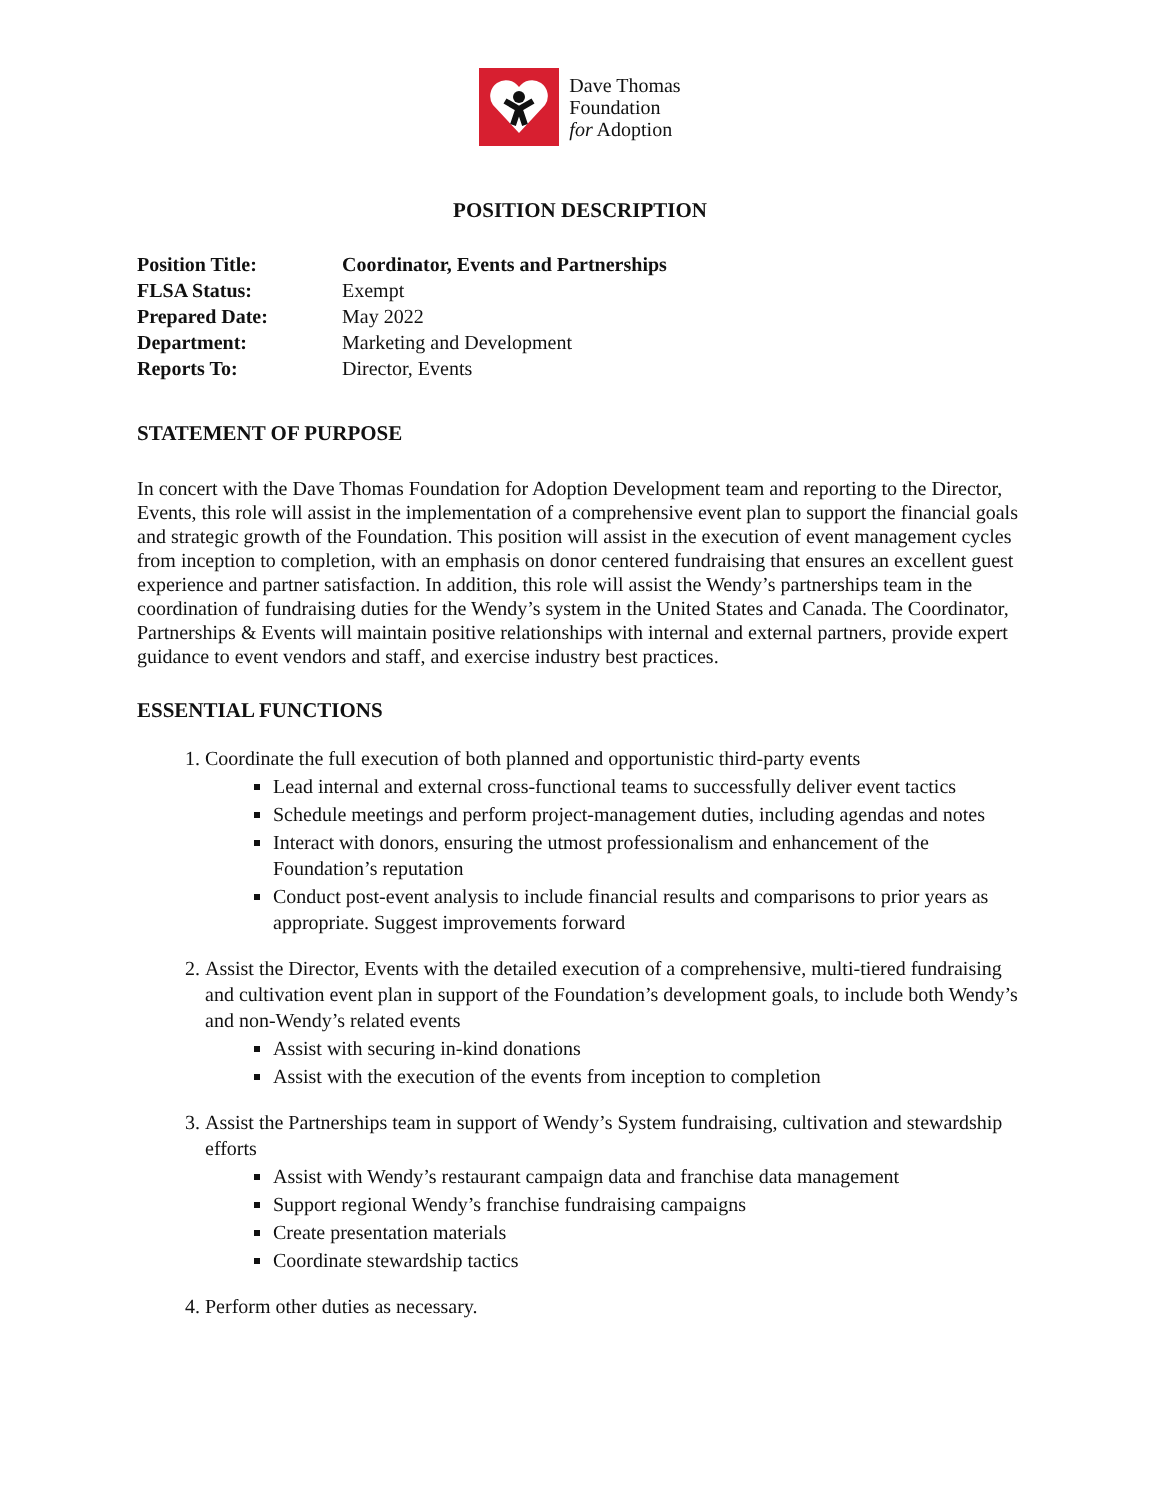Dave Thomas
Foundation
for Adoption
POSITION DESCRIPTION
Position Title: Coordinator, Events and Partnerships FLSA Status: Exempt Prepared Date: May 2022 Department: Marketing and Development Reports To: Director, Events
STATEMENT OF PURPOSE
In concert with the Dave Thomas Foundation for Adoption Development team and reporting to the Director, Events, this role will assist in the implementation of a comprehensive event plan to support the financial goals and strategic growth of the Foundation. This position will assist in the execution of event management cycles from inception to completion, with an emphasis on donor centered fundraising that ensures an excellent guest experience and partner satisfaction. In addition, this role will assist the Wendy’s partnerships team in the coordination of fundraising duties for the Wendy’s system in the United States and Canada. The Coordinator, Partnerships & Events will maintain positive relationships with internal and external partners, provide expert guidance to event vendors and staff, and exercise industry best practices.
ESSENTIAL FUNCTIONS
1. Coordinate the full execution of both planned and opportunistic third-party events
Lead internal and external cross-functional teams to successfully deliver event tactics
Schedule meetings and perform project-management duties, including agendas and notes
Interact with donors, ensuring the utmost professionalism and enhancement of the Foundation’s reputation
Conduct post-event analysis to include financial results and comparisons to prior years as appropriate. Suggest improvements forward
2. Assist the Director, Events with the detailed execution of a comprehensive, multi-tiered fundraising and cultivation event plan in support of the Foundation’s development goals, to include both Wendy’s and non-Wendy’s related events
Assist with securing in-kind donations
Assist with the execution of the events from inception to completion
3. Assist the Partnerships team in support of Wendy’s System fundraising, cultivation and stewardship efforts
Assist with Wendy’s restaurant campaign data and franchise data management
Support regional Wendy’s franchise fundraising campaigns
Create presentation materials
Coordinate stewardship tactics
4. Perform other duties as necessary.